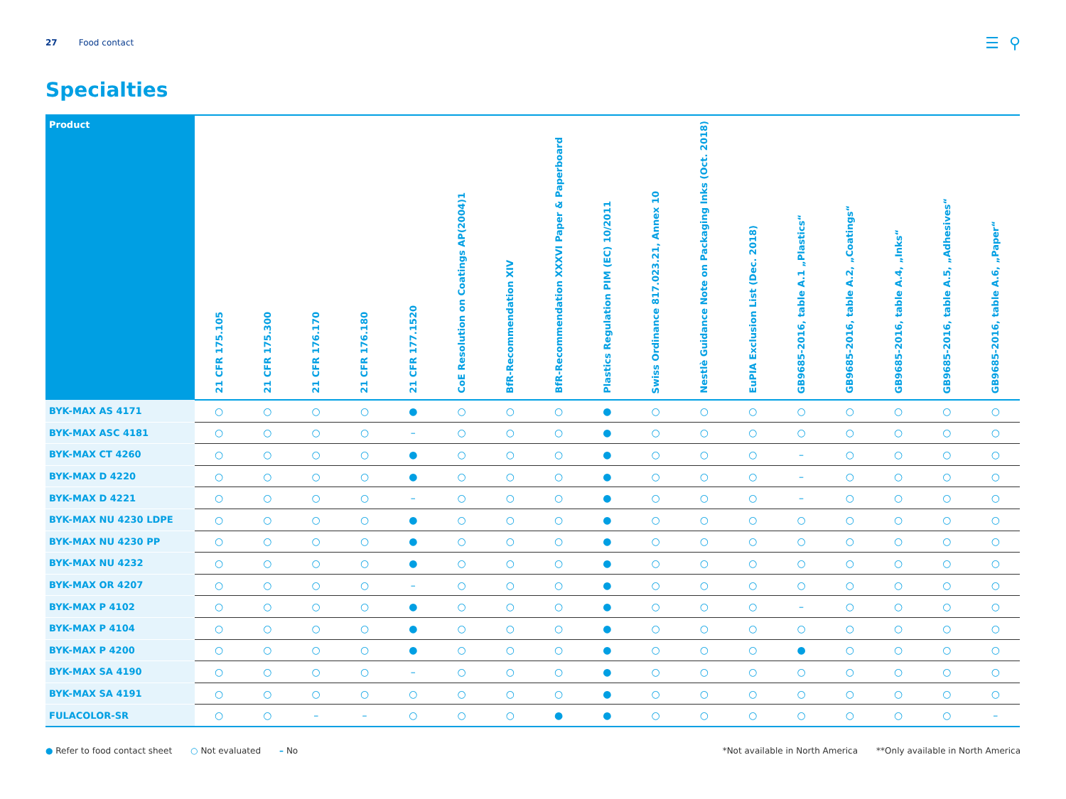27 Food contact
☰ ⚲
Specialties
| Product | 21 CFR 175.105 | 21 CFR 175.300 | 21 CFR 176.170 | 21 CFR 176.180 | 21 CFR 177.1520 | CoE Resolution on Coatings AP(2004)1 | BfR-Recommendation XIV | BfR-Recommendation XXXVI Paper & Paperboard | Plastics Regulation PIM (EC) 10/2011 | Swiss Ordinance 817.023.21, Annex 10 | Nestlè Guidance Note on Packaging Inks (Oct. 2018) | EuPIA Exclusion List (Dec. 2018) | GB9685-2016, table A.1 „Plastics“ | GB9685-2016, table A.2, „Coatings“ | GB9685-2016, table A.4, „Inks“ | GB9685-2016, table A.5, „Adhesives“ | GB9685-2016, table A.6, „Paper“ |
| --- | --- | --- | --- | --- | --- | --- | --- | --- | --- | --- | --- | --- | --- | --- | --- | --- | --- |
| BYK-MAX AS 4171 | ○ | ○ | ○ | ○ | ● | ○ | ○ | ○ | ● | ○ | ○ | ○ | ○ | ○ | ○ | ○ | ○ |
| BYK-MAX ASC 4181 | ○ | ○ | ○ | ○ | – | ○ | ○ | ○ | ● | ○ | ○ | ○ | ○ | ○ | ○ | ○ | ○ |
| BYK-MAX CT 4260 | ○ | ○ | ○ | ○ | ● | ○ | ○ | ○ | ● | ○ | ○ | ○ | – | ○ | ○ | ○ | ○ |
| BYK-MAX D 4220 | ○ | ○ | ○ | ○ | ● | ○ | ○ | ○ | ● | ○ | ○ | ○ | – | ○ | ○ | ○ | ○ |
| BYK-MAX D 4221 | ○ | ○ | ○ | ○ | – | ○ | ○ | ○ | ● | ○ | ○ | ○ | – | ○ | ○ | ○ | ○ |
| BYK-MAX NU 4230 LDPE | ○ | ○ | ○ | ○ | ● | ○ | ○ | ○ | ● | ○ | ○ | ○ | ○ | ○ | ○ | ○ | ○ |
| BYK-MAX NU 4230 PP | ○ | ○ | ○ | ○ | ● | ○ | ○ | ○ | ● | ○ | ○ | ○ | ○ | ○ | ○ | ○ | ○ |
| BYK-MAX NU 4232 | ○ | ○ | ○ | ○ | ● | ○ | ○ | ○ | ● | ○ | ○ | ○ | ○ | ○ | ○ | ○ | ○ |
| BYK-MAX OR 4207 | ○ | ○ | ○ | ○ | – | ○ | ○ | ○ | ● | ○ | ○ | ○ | ○ | ○ | ○ | ○ | ○ |
| BYK-MAX P 4102 | ○ | ○ | ○ | ○ | ● | ○ | ○ | ○ | ● | ○ | ○ | ○ | – | ○ | ○ | ○ | ○ |
| BYK-MAX P 4104 | ○ | ○ | ○ | ○ | ● | ○ | ○ | ○ | ● | ○ | ○ | ○ | ○ | ○ | ○ | ○ | ○ |
| BYK-MAX P 4200 | ○ | ○ | ○ | ○ | ● | ○ | ○ | ○ | ● | ○ | ○ | ○ | ● | ○ | ○ | ○ | ○ |
| BYK-MAX SA 4190 | ○ | ○ | ○ | ○ | – | ○ | ○ | ○ | ● | ○ | ○ | ○ | ○ | ○ | ○ | ○ | ○ |
| BYK-MAX SA 4191 | ○ | ○ | ○ | ○ | ○ | ○ | ○ | ○ | ● | ○ | ○ | ○ | ○ | ○ | ○ | ○ | ○ |
| FULACOLOR-SR | ○ | ○ | – | – | ○ | ○ | ○ | ● | ● | ○ | ○ | ○ | ○ | ○ | ○ | ○ | – |
● Refer to food contact sheet ○ Not evaluated – No *Not available in North America **Only available in North America